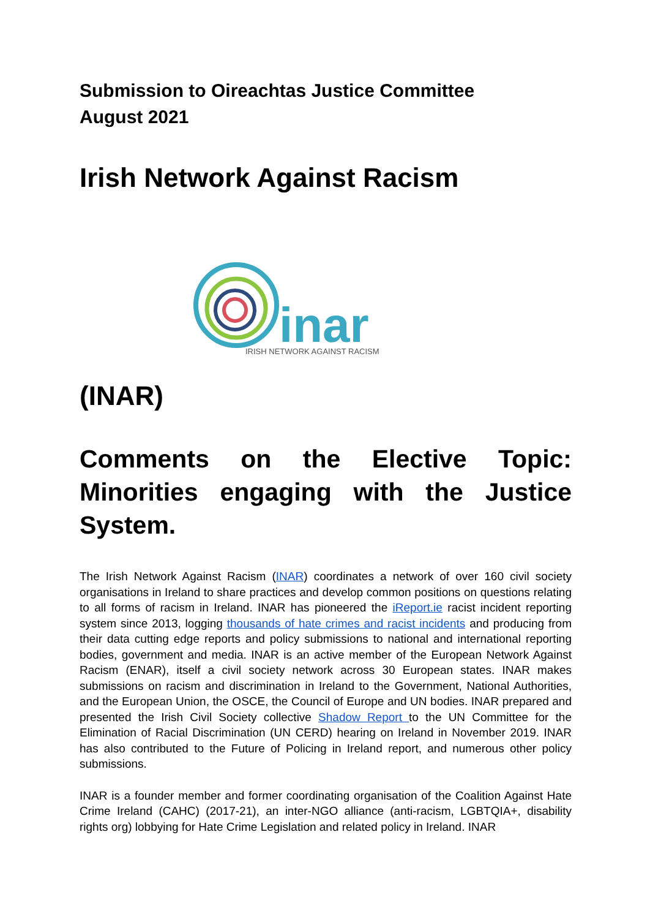Submission to Oireachtas Justice Committee
August 2021
Irish Network Against Racism
inar
IRISH NETWORK AGAINST RACISM
(INAR)
Comments on the Elective Topic: Minorities engaging with the Justice System.
The Irish Network Against Racism (INAR) coordinates a network of over 160 civil society organisations in Ireland to share practices and develop common positions on questions relating to all forms of racism in Ireland. INAR has pioneered the iReport.ie racist incident reporting system since 2013, logging thousands of hate crimes and racist incidents and producing from their data cutting edge reports and policy submissions to national and international reporting bodies, government and media. INAR is an active member of the European Network Against Racism (ENAR), itself a civil society network across 30 European states. INAR makes submissions on racism and discrimination in Ireland to the Government, National Authorities, and the European Union, the OSCE, the Council of Europe and UN bodies. INAR prepared and presented the Irish Civil Society collective Shadow Report to the UN Committee for the Elimination of Racial Discrimination (UN CERD) hearing on Ireland in November 2019. INAR has also contributed to the Future of Policing in Ireland report, and numerous other policy submissions.
INAR is a founder member and former coordinating organisation of the Coalition Against Hate Crime Ireland (CAHC) (2017-21), an inter-NGO alliance (anti-racism, LGBTQIA+, disability rights org) lobbying for Hate Crime Legislation and related policy in Ireland. INAR